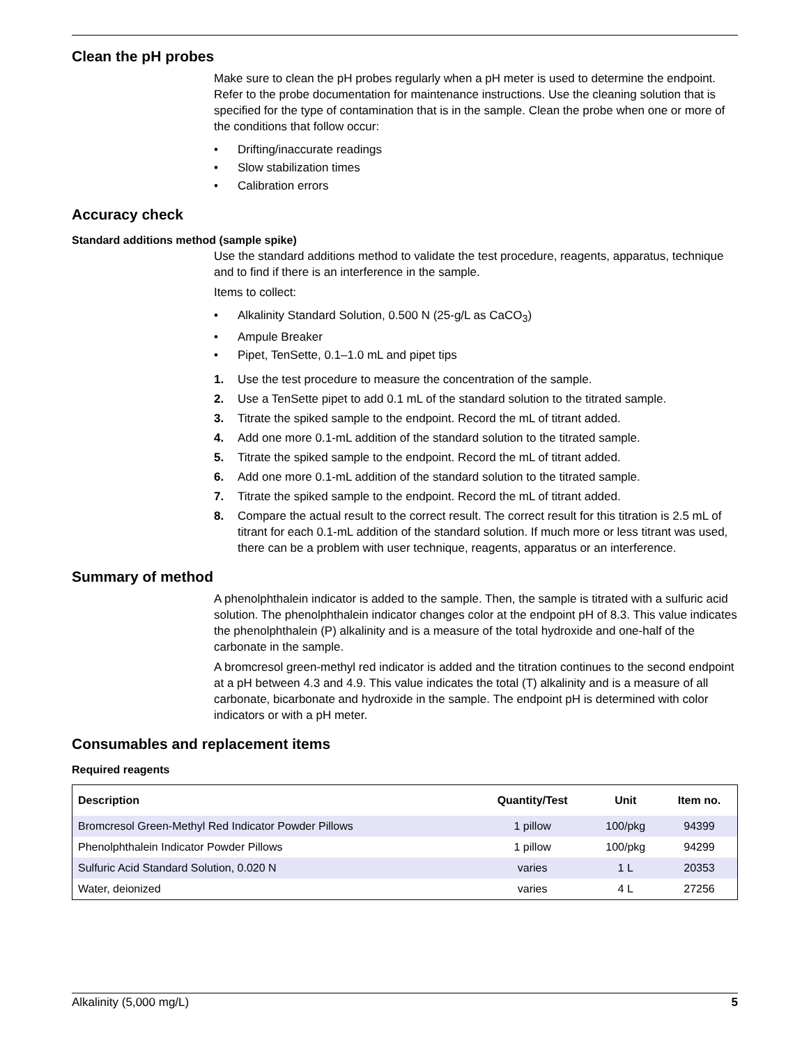Clean the pH probes
Make sure to clean the pH probes regularly when a pH meter is used to determine the endpoint. Refer to the probe documentation for maintenance instructions. Use the cleaning solution that is specified for the type of contamination that is in the sample. Clean the probe when one or more of the conditions that follow occur:
• Drifting/inaccurate readings
• Slow stabilization times
• Calibration errors
Accuracy check
Standard additions method (sample spike)
Use the standard additions method to validate the test procedure, reagents, apparatus, technique and to find if there is an interference in the sample.
Items to collect:
• Alkalinity Standard Solution, 0.500 N (25-g/L as CaCO<sub>3</sub>)
• Ampule Breaker
• Pipet, TenSette, 0.1–1.0 mL and pipet tips
1. Use the test procedure to measure the concentration of the sample.
2. Use a TenSette pipet to add 0.1 mL of the standard solution to the titrated sample.
3. Titrate the spiked sample to the endpoint. Record the mL of titrant added.
4. Add one more 0.1-mL addition of the standard solution to the titrated sample.
5. Titrate the spiked sample to the endpoint. Record the mL of titrant added.
6. Add one more 0.1-mL addition of the standard solution to the titrated sample.
7. Titrate the spiked sample to the endpoint. Record the mL of titrant added.
8. Compare the actual result to the correct result. The correct result for this titration is 2.5 mL of titrant for each 0.1-mL addition of the standard solution. If much more or less titrant was used, there can be a problem with user technique, reagents, apparatus or an interference.
Summary of method
A phenolphthalein indicator is added to the sample. Then, the sample is titrated with a sulfuric acid solution. The phenolphthalein indicator changes color at the endpoint pH of 8.3. This value indicates the phenolphthalein (P) alkalinity and is a measure of the total hydroxide and one-half of the carbonate in the sample.
A bromcresol green-methyl red indicator is added and the titration continues to the second endpoint at a pH between 4.3 and 4.9. This value indicates the total (T) alkalinity and is a measure of all carbonate, bicarbonate and hydroxide in the sample. The endpoint pH is determined with color indicators or with a pH meter.
Consumables and replacement items
Required reagents
| Description | Quantity/Test | Unit | Item no. |
| --- | --- | --- | --- |
| Bromcresol Green-Methyl Red Indicator Powder Pillows | 1 pillow | 100/pkg | 94399 |
| Phenolphthalein Indicator Powder Pillows | 1 pillow | 100/pkg | 94299 |
| Sulfuric Acid Standard Solution, 0.020 N | varies | 1 L | 20353 |
| Water, deionized | varies | 4 L | 27256 |
Alkalinity (5,000 mg/L) 5